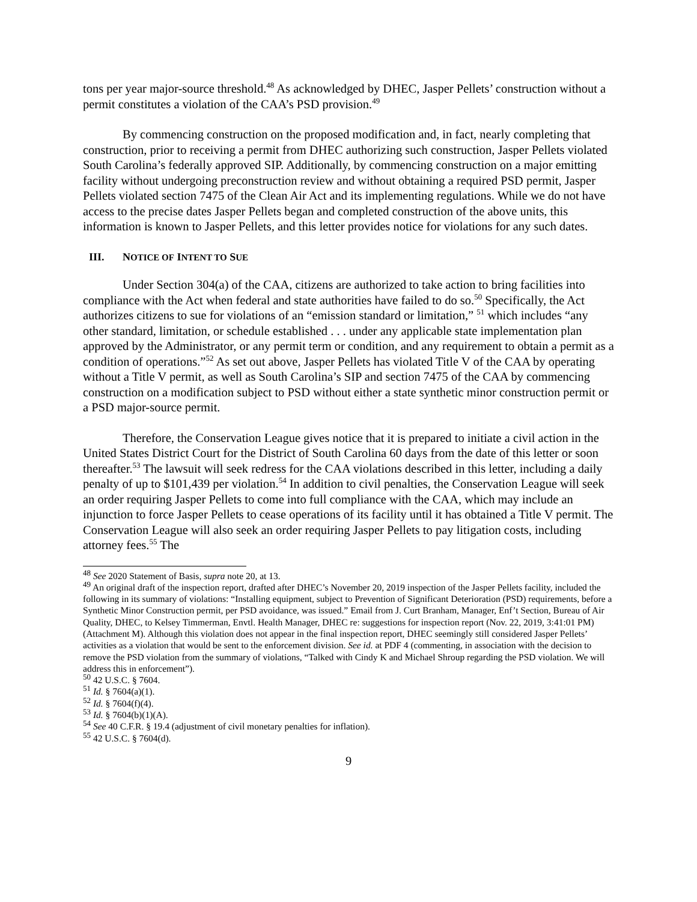tons per year major-source threshold.<sup>48</sup> As acknowledged by DHEC, Jasper Pellets’ construction without a permit constitutes a violation of the CAA’s PSD provision.<sup>49</sup>
By commencing construction on the proposed modification and, in fact, nearly completing that construction, prior to receiving a permit from DHEC authorizing such construction, Jasper Pellets violated South Carolina’s federally approved SIP. Additionally, by commencing construction on a major emitting facility without undergoing preconstruction review and without obtaining a required PSD permit, Jasper Pellets violated section 7475 of the Clean Air Act and its implementing regulations. While we do not have access to the precise dates Jasper Pellets began and completed construction of the above units, this information is known to Jasper Pellets, and this letter provides notice for violations for any such dates.
III. NOTICE OF INTENT TO SUE
Under Section 304(a) of the CAA, citizens are authorized to take action to bring facilities into compliance with the Act when federal and state authorities have failed to do so.<sup>50</sup> Specifically, the Act authorizes citizens to sue for violations of an “emission standard or limitation,” <sup>51</sup> which includes “any other standard, limitation, or schedule established . . . under any applicable state implementation plan approved by the Administrator, or any permit term or condition, and any requirement to obtain a permit as a condition of operations.”<sup>52</sup> As set out above, Jasper Pellets has violated Title V of the CAA by operating without a Title V permit, as well as South Carolina’s SIP and section 7475 of the CAA by commencing construction on a modification subject to PSD without either a state synthetic minor construction permit or a PSD major-source permit.
Therefore, the Conservation League gives notice that it is prepared to initiate a civil action in the United States District Court for the District of South Carolina 60 days from the date of this letter or soon thereafter.<sup>53</sup> The lawsuit will seek redress for the CAA violations described in this letter, including a daily penalty of up to $101,439 per violation.<sup>54</sup> In addition to civil penalties, the Conservation League will seek an order requiring Jasper Pellets to come into full compliance with the CAA, which may include an injunction to force Jasper Pellets to cease operations of its facility until it has obtained a Title V permit. The Conservation League will also seek an order requiring Jasper Pellets to pay litigation costs, including attorney fees.<sup>55</sup> The
<sup>48</sup> See 2020 Statement of Basis, supra note 20, at 13.
<sup>49</sup> An original draft of the inspection report, drafted after DHEC’s November 20, 2019 inspection of the Jasper Pellets facility, included the following in its summary of violations: “Installing equipment, subject to Prevention of Significant Deterioration (PSD) requirements, before a Synthetic Minor Construction permit, per PSD avoidance, was issued.” Email from J. Curt Branham, Manager, Enf’t Section, Bureau of Air Quality, DHEC, to Kelsey Timmerman, Envtl. Health Manager, DHEC re: suggestions for inspection report (Nov. 22, 2019, 3:41:01 PM) (Attachment M). Although this violation does not appear in the final inspection report, DHEC seemingly still considered Jasper Pellets’ activities as a violation that would be sent to the enforcement division. See id. at PDF 4 (commenting, in association with the decision to remove the PSD violation from the summary of violations, “Talked with Cindy K and Michael Shroup regarding the PSD violation. We will address this in enforcement”).
<sup>50</sup> 42 U.S.C. § 7604.
<sup>51</sup> Id. § 7604(a)(1).
<sup>52</sup> Id. § 7604(f)(4).
<sup>53</sup> Id. § 7604(b)(1)(A).
<sup>54</sup> See 40 C.F.R. § 19.4 (adjustment of civil monetary penalties for inflation).
<sup>55</sup> 42 U.S.C. § 7604(d).
9